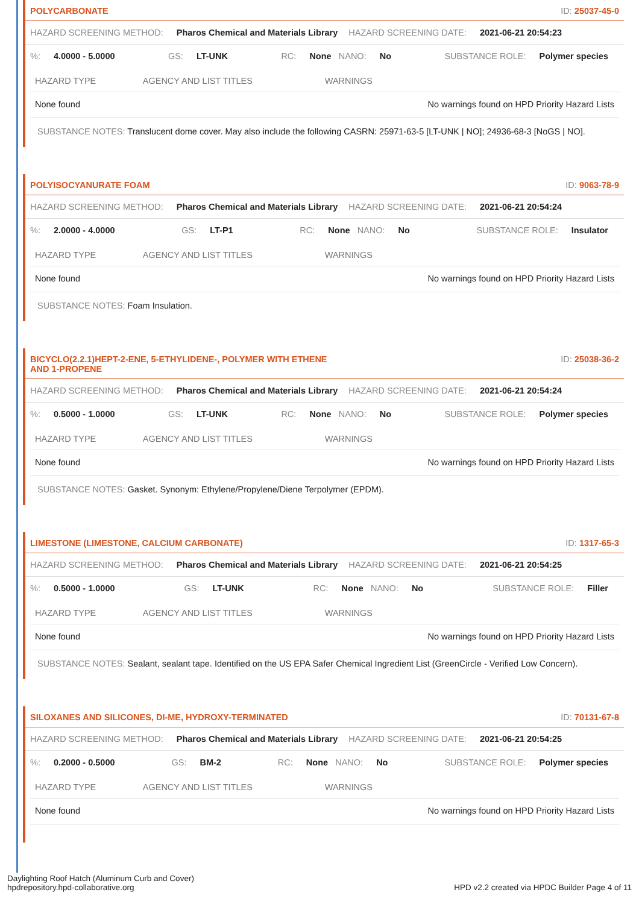POLYCARBONATE ID: 25037-45-0
HAZARD SCREENING METHOD: Pharos Chemical and Materials Library HAZARD SCREENING DATE: 2021-06-21 20:54:23
%: 4.0000 - 5.0000 GS: LT-UNK RC: None NANO: No SUBSTANCE ROLE: Polymer species
| HAZARD TYPE | AGENCY AND LIST TITLES | WARNINGS |
| --- | --- | --- |
| None found | | No warnings found on HPD Priority Hazard Lists |
SUBSTANCE NOTES: Translucent dome cover. May also include the following CASRN: 25971-63-5 [LT-UNK | NO]; 24936-68-3 [NoGS | NO].
POLYISOCYANURATE FOAM ID: 9063-78-9
HAZARD SCREENING METHOD: Pharos Chemical and Materials Library HAZARD SCREENING DATE: 2021-06-21 20:54:24
%: 2.0000 - 4.0000 GS: LT-P1 RC: None NANO: No SUBSTANCE ROLE: Insulator
| HAZARD TYPE | AGENCY AND LIST TITLES | WARNINGS |
| --- | --- | --- |
| None found | | No warnings found on HPD Priority Hazard Lists |
SUBSTANCE NOTES: Foam Insulation.
BICYCLO(2.2.1)HEPT-2-ENE, 5-ETHYLIDENE-, POLYMER WITH ETHENE
AND 1-PROPENE ID: 25038-36-2
HAZARD SCREENING METHOD: Pharos Chemical and Materials Library HAZARD SCREENING DATE: 2021-06-21 20:54:24
%: 0.5000 - 1.0000 GS: LT-UNK RC: None NANO: No SUBSTANCE ROLE: Polymer species
| HAZARD TYPE | AGENCY AND LIST TITLES | WARNINGS |
| --- | --- | --- |
| None found | | No warnings found on HPD Priority Hazard Lists |
SUBSTANCE NOTES: Gasket. Synonym: Ethylene/Propylene/Diene Terpolymer (EPDM).
LIMESTONE (LIMESTONE, CALCIUM CARBONATE) ID: 1317-65-3
HAZARD SCREENING METHOD: Pharos Chemical and Materials Library HAZARD SCREENING DATE: 2021-06-21 20:54:25
%: 0.5000 - 1.0000 GS: LT-UNK RC: None NANO: No SUBSTANCE ROLE: Filler
| HAZARD TYPE | AGENCY AND LIST TITLES | WARNINGS |
| --- | --- | --- |
| None found | | No warnings found on HPD Priority Hazard Lists |
SUBSTANCE NOTES: Sealant, sealant tape. Identified on the US EPA Safer Chemical Ingredient List (GreenCircle - Verified Low Concern).
SILOXANES AND SILICONES, DI-ME, HYDROXY-TERMINATED ID: 70131-67-8
HAZARD SCREENING METHOD: Pharos Chemical and Materials Library HAZARD SCREENING DATE: 2021-06-21 20:54:25
%: 0.2000 - 0.5000 GS: BM-2 RC: None NANO: No SUBSTANCE ROLE: Polymer species
| HAZARD TYPE | AGENCY AND LIST TITLES | WARNINGS |
| --- | --- | --- |
| None found | | No warnings found on HPD Priority Hazard Lists |
Daylighting Roof Hatch (Aluminum Curb and Cover)
hpdrepository.hpd-collaborative.org
HPD v2.2 created via HPDC Builder Page 4 of 11